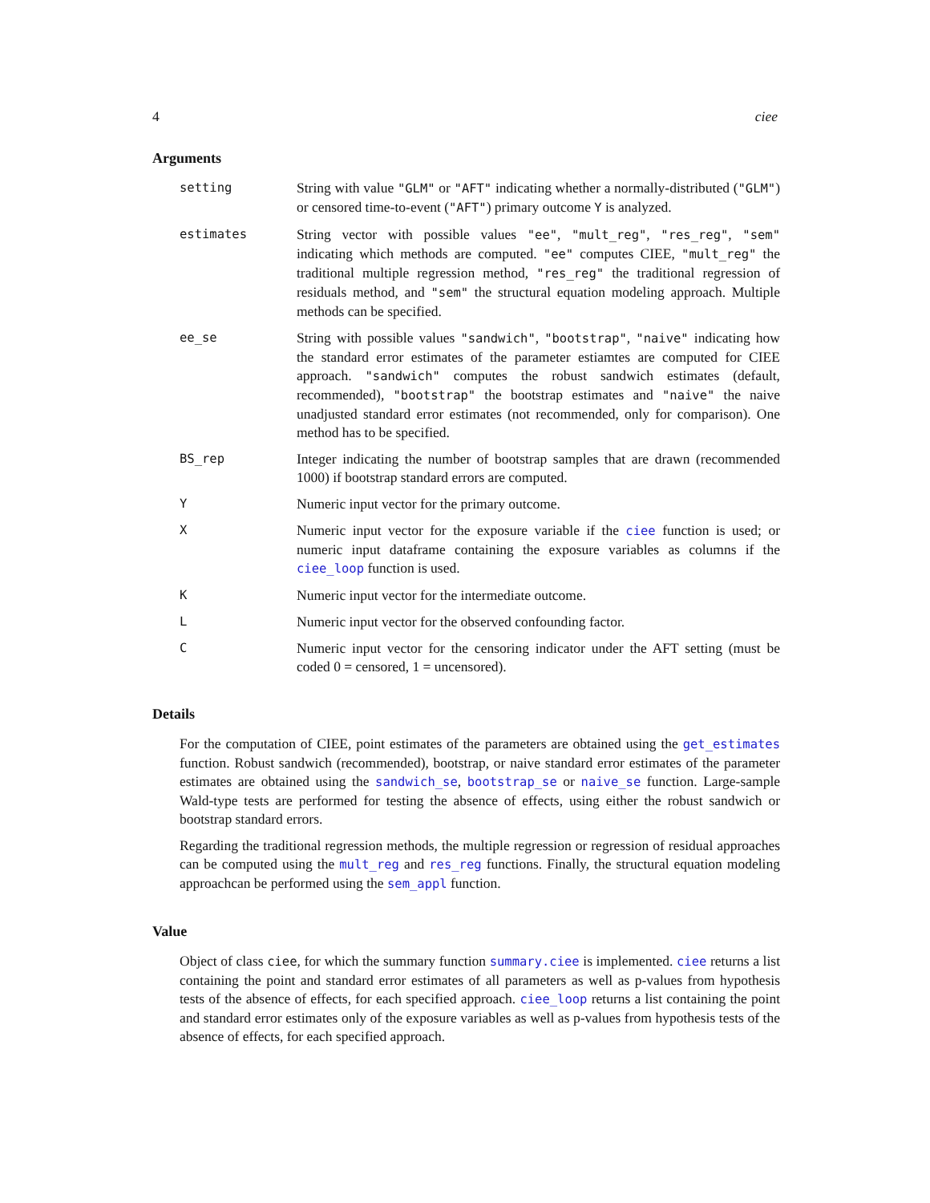4 ciee
Arguments
setting String with value "GLM" or "AFT" indicating whether a normally-distributed ("GLM") or censored time-to-event ("AFT") primary outcome Y is analyzed.
estimates String vector with possible values "ee", "mult_reg", "res_reg", "sem" indicating which methods are computed. "ee" computes CIEE, "mult_reg" the traditional multiple regression method, "res_reg" the traditional regression of residuals method, and "sem" the structural equation modeling approach. Multiple methods can be specified.
ee_se String with possible values "sandwich", "bootstrap", "naive" indicating how the standard error estimates of the parameter estiamtes are computed for CIEE approach. "sandwich" computes the robust sandwich estimates (default, recommended), "bootstrap" the bootstrap estimates and "naive" the naive unadjusted standard error estimates (not recommended, only for comparison). One method has to be specified.
BS_rep Integer indicating the number of bootstrap samples that are drawn (recommended 1000) if bootstrap standard errors are computed.
Y Numeric input vector for the primary outcome.
X Numeric input vector for the exposure variable if the ciee function is used; or numeric input dataframe containing the exposure variables as columns if the ciee_loop function is used.
K Numeric input vector for the intermediate outcome.
L Numeric input vector for the observed confounding factor.
C Numeric input vector for the censoring indicator under the AFT setting (must be coded 0 = censored, 1 = uncensored).
Details
For the computation of CIEE, point estimates of the parameters are obtained using the get_estimates function. Robust sandwich (recommended), bootstrap, or naive standard error estimates of the parameter estimates are obtained using the sandwich_se, bootstrap_se or naive_se function. Large-sample Wald-type tests are performed for testing the absence of effects, using either the robust sandwich or bootstrap standard errors.
Regarding the traditional regression methods, the multiple regression or regression of residual approaches can be computed using the mult_reg and res_reg functions. Finally, the structural equation modeling approachcan be performed using the sem_appl function.
Value
Object of class ciee, for which the summary function summary.ciee is implemented. ciee returns a list containing the point and standard error estimates of all parameters as well as p-values from hypothesis tests of the absence of effects, for each specified approach. ciee_loop returns a list containing the point and standard error estimates only of the exposure variables as well as p-values from hypothesis tests of the absence of effects, for each specified approach.